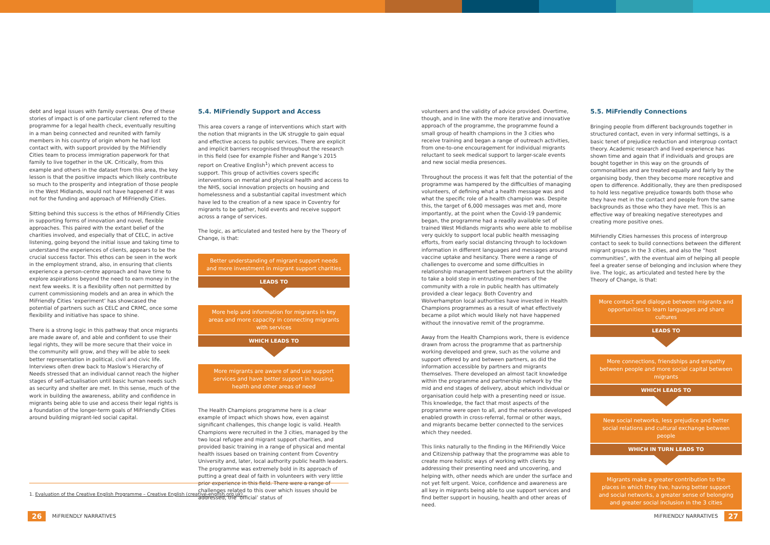debt and legal issues with family overseas. One of these stories of impact is of one particular client referred to the programme for a legal health check, eventually resulting in a man being connected and reunited with family members in his country of origin whom he had lost contact with, with support provided by the MiFriendly Cities team to process immigration paperwork for that family to live together in the UK. Critically, from this example and others in the dataset from this area, the key lesson is that the positive impacts which likely contribute so much to the prosperity and integration of those people in the West Midlands, would not have happened if it was not for the funding and approach of MiFriendly Cities.
Sitting behind this success is the ethos of MiFriendly Cities in supporting forms of innovation and novel, flexible approaches. This paired with the extant belief of the charities involved, and especially that of CELC, in active listening, going beyond the initial issue and taking time to understand the experiences of clients, appears to be the crucial success factor. This ethos can be seen in the work in the employment strand, also, in ensuring that clients experience a person-centre approach and have time to explore aspirations beyond the need to earn money in the next few weeks. It is a flexibility often not permitted by current commissioning models and an area in which the MiFriendly Cities ‘experiment’ has showcased the potential of partners such as CELC and CRMC, once some flexibility and initiative has space to shine.
There is a strong logic in this pathway that once migrants are made aware of, and able and confident to use their legal rights, they will be more secure that their voice in the community will grow, and they will be able to seek better representation in political, civil and civic life. Interviews often drew back to Maslow’s Hierarchy of Needs stressed that an individual cannot reach the higher stages of self-actualisation until basic human needs such as security and shelter are met. In this sense, much of the work in building the awareness, ability and confidence in migrants being able to use and access their legal rights is a foundation of the longer-term goals of MiFriendly Cities around building migrant-led social capital.
5.4. MiFriendly Support and Access
This area covers a range of interventions which start with the notion that migrants in the UK struggle to gain equal and effective access to public services. There are explicit and implicit barriers recognised throughout the research in this field (see for example Fisher and Range’s 2015 report on Creative English<sup>1</sup>) which prevent access to support. This group of activities covers specific interventions on mental and physical health and access to the NHS, social innovation projects on housing and homelessness and a substantial capital investment which have led to the creation of a new space in Coventry for migrants to be gather, hold events and receive support across a range of services.
The logic, as articulated and tested here by the Theory of Change, is that:
Better understanding of migrant support needs and more investment in migrant support charities
LEADS TO
More help and information for migrants in key areas and more capacity in connecting migrants with services
WHICH LEADS TO
More migrants are aware of and use support services and have better support in housing, health and other areas of need
The Health Champions programme here is a clear example of impact which shows how, even against significant challenges, this change logic is valid. Health Champions were recruited in the 3 cities, managed by the two local refugee and migrant support charities, and provided basic training in a range of physical and mental health issues based on training content from Coventry University and, later, local authority public health leaders. The programme was extremely bold in its approach of putting a great deal of faith in volunteers with very little prior experience in this field. There were a range of challenges related to this over which issues should be addressed, the ‘official’ status of
volunteers and the validity of advice provided. Overtime, though, and in line with the more iterative and innovative approach of the programme, the programme found a small group of health champions in the 3 cities who receive training and began a range of outreach activities, from one-to-one encouragement for individual migrants reluctant to seek medical support to larger-scale events and new social media presences.
Throughout the process it was felt that the potential of the programme was hampered by the difficulties of managing volunteers, of defining what a health message was and what the specific role of a health champion was. Despite this, the target of 6,000 messages was met and, more importantly, at the point when the Covid-19 pandemic began, the programme had a readily available set of trained West Midlands migrants who were able to mobilise very quickly to support local public health messaging efforts, from early social distancing through to lockdown information in different languages and messages around vaccine uptake and hesitancy. There were a range of challenges to overcome and some difficulties in relationship management between partners but the ability to take a bold step in entrusting members of the community with a role in public health has ultimately provided a clear legacy. Both Coventry and Wolverhampton local authorities have invested in Health Champions programmes as a result of what effectively became a pilot which would likely not have happened without the innovative remit of the programme.
Away from the Health Champions work, there is evidence drawn from across the programme that as partnership working developed and grew, such as the volume and support offered by and between partners, as did the information accessible by partners and migrants themselves. There developed an almost tacit knowledge within the programme and partnership network by the mid and end stages of delivery, about which individual or organisation could help with a presenting need or issue. This knowledge, the fact that most aspects of the programme were open to all, and the networks developed enabled growth in cross-referral, formal or other ways, and migrants became better connected to the services which they needed.
This links naturally to the finding in the MiFriendly Voice and Citizenship pathway that the programme was able to create more holistic ways of working with clients by addressing their presenting need and uncovering, and helping with, other needs which are under the surface and not yet felt urgent. Voice, confidence and awareness are all key in migrants being able to use support services and find better support in housing, health and other areas of need.
5.5. MiFriendly Connections
Bringing people from different backgrounds together in structured contact, even in very informal settings, is a basic tenet of prejudice reduction and intergroup contact theory. Academic research and lived experience has shown time and again that if individuals and groups are bought together in this way on the grounds of commonalities and are treated equally and fairly by the organising body, then they become more receptive and open to difference. Additionally, they are then predisposed to hold less negative prejudice towards both those who they have met in the contact and people from the same backgrounds as those who they have met. This is an effective way of breaking negative stereotypes and creating more positive ones.
MiFriendly Cities harnesses this process of intergroup contact to seek to build connections between the different migrant groups in the 3 cities, and also the “host communities”, with the eventual aim of helping all people feel a greater sense of belonging and inclusion where they live. The logic, as articulated and tested here by the Theory of Change, is that:
More contact and dialogue between migrants and opportunities to learn languages and share cultures
LEADS TO
More connections, friendships and empathy between people and more social capital between migrants
WHICH LEADS TO
New social networks, less prejudice and better social relations and cultural exchange between people
WHICH IN TURN LEADS TO
Migrants make a greater contribution to the places in which they live, having better support and social networks, a greater sense of belonging and greater social inclusion in the 3 cities
1. Evaluation of the Creative English Programme – Creative English (creative-english.org.uk)
26 MiFRIENDLY NARRATIVES MiFRIENDLY NARRATIVES 27